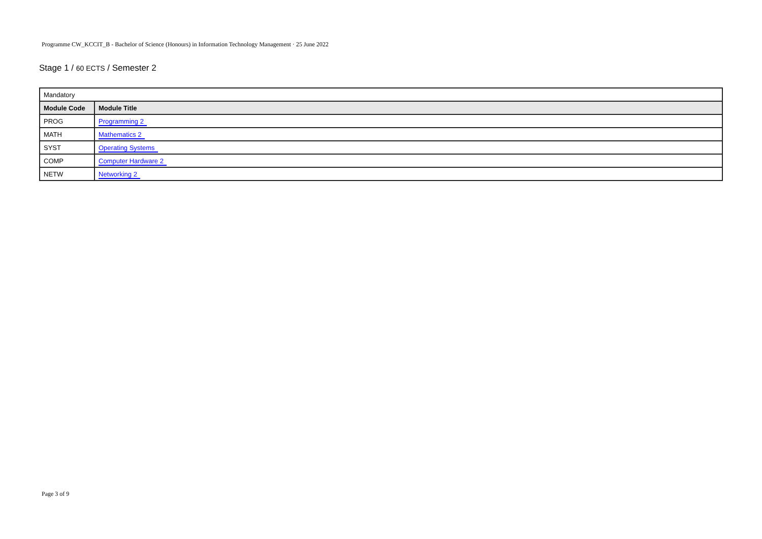Programme CW_KCCIT_B - Bachelor of Science (Honours) in Information Technology Management · 25 June 2022
Stage 1 / 60 ECTS / Semester 2
| Mandatory | |
| Module Code | Module Title |
| PROG | Programming 2 |
| MATH | Mathematics 2 |
| SYST | Operating Systems |
| COMP | Computer Hardware 2 |
| NETW | Networking 2 |
Page 3 of 9